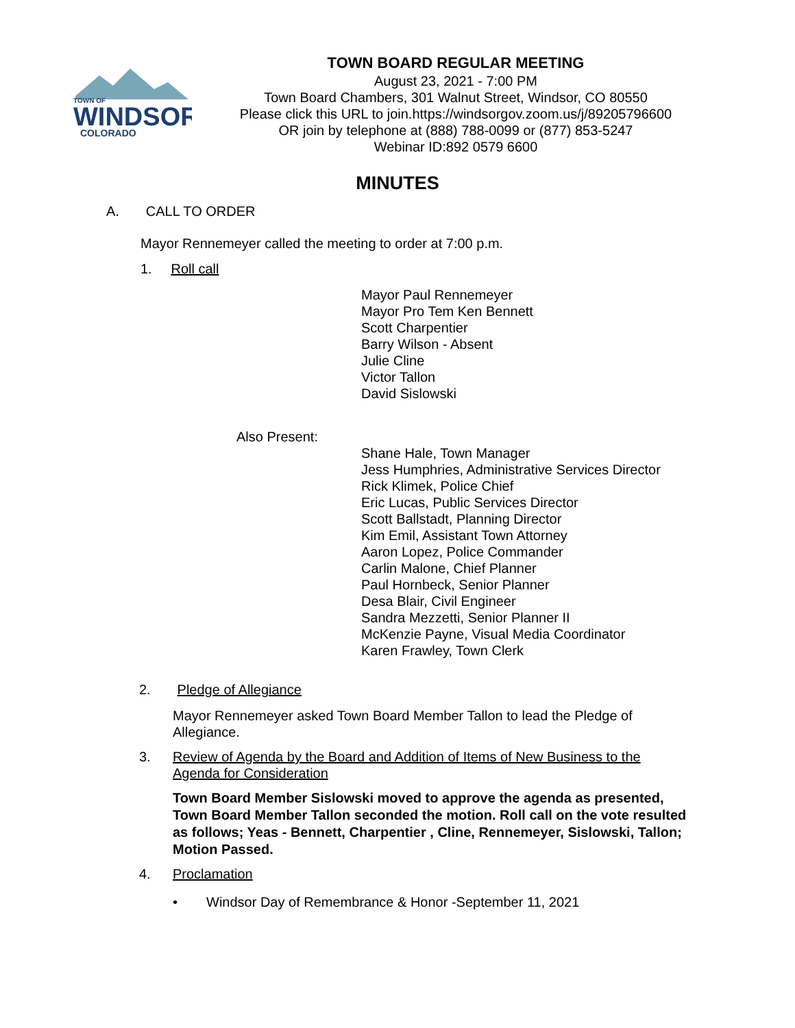TOWN OF
WINDSOR
COLORADO
TOWN BOARD REGULAR MEETING
August 23, 2021 - 7:00 PM
Town Board Chambers, 301 Walnut Street, Windsor, CO 80550
Please click this URL to join.https://windsorgov.zoom.us/j/89205796600
OR join by telephone at (888) 788-0099 or (877) 853-5247
Webinar ID:892 0579 6600
MINUTES
A. CALL TO ORDER
Mayor Rennemeyer called the meeting to order at 7:00 p.m.
1. Roll call
Mayor Paul Rennemeyer
Mayor Pro Tem Ken Bennett
Scott Charpentier
Barry Wilson - Absent
Julie Cline
Victor Tallon
David Sislowski
Also Present:
Shane Hale, Town Manager
Jess Humphries, Administrative Services Director
Rick Klimek, Police Chief
Eric Lucas, Public Services Director
Scott Ballstadt, Planning Director
Kim Emil, Assistant Town Attorney
Aaron Lopez, Police Commander
Carlin Malone, Chief Planner
Paul Hornbeck, Senior Planner
Desa Blair, Civil Engineer
Sandra Mezzetti, Senior Planner II
McKenzie Payne, Visual Media Coordinator
Karen Frawley, Town Clerk
2. Pledge of Allegiance
Mayor Rennemeyer asked Town Board Member Tallon to lead the Pledge of Allegiance.
3. Review of Agenda by the Board and Addition of Items of New Business to the Agenda for Consideration
Town Board Member Sislowski moved to approve the agenda as presented, Town Board Member Tallon seconded the motion. Roll call on the vote resulted as follows; Yeas - Bennett, Charpentier , Cline, Rennemeyer, Sislowski, Tallon; Motion Passed.
4. Proclamation
• Windsor Day of Remembrance & Honor -September 11, 2021